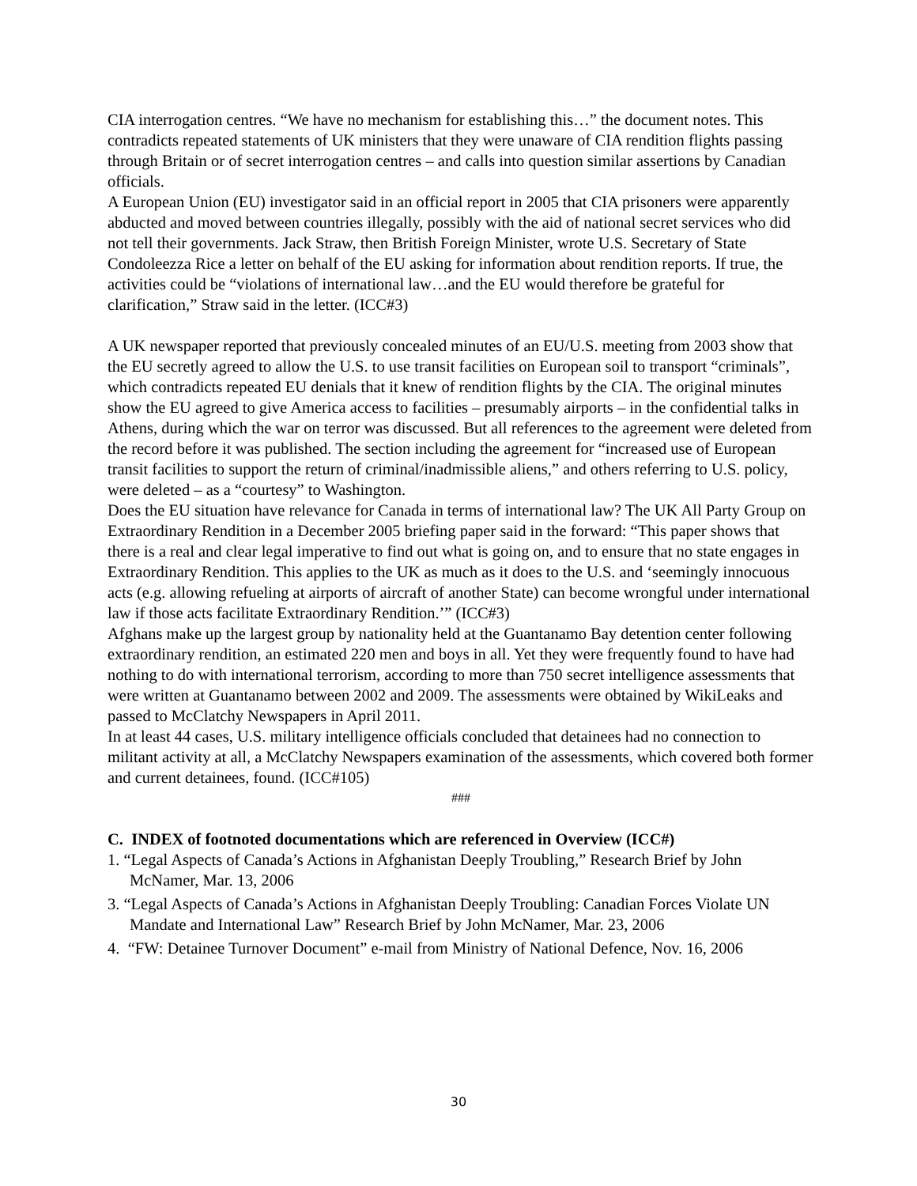CIA interrogation centres. “We have no mechanism for establishing this…” the document notes. This contradicts repeated statements of UK ministers that they were unaware of CIA rendition flights passing through Britain or of secret interrogation centres – and calls into question similar assertions by Canadian officials.
A European Union (EU) investigator said in an official report in 2005 that CIA prisoners were apparently abducted and moved between countries illegally, possibly with the aid of national secret services who did not tell their governments. Jack Straw, then British Foreign Minister, wrote U.S. Secretary of State Condoleezza Rice a letter on behalf of the EU asking for information about rendition reports. If true, the activities could be “violations of international law…and the EU would therefore be grateful for clarification,” Straw said in the letter. (ICC#3)
A UK newspaper reported that previously concealed minutes of an EU/U.S. meeting from 2003 show that the EU secretly agreed to allow the U.S. to use transit facilities on European soil to transport “criminals”, which contradicts repeated EU denials that it knew of rendition flights by the CIA. The original minutes show the EU agreed to give America access to facilities – presumably airports – in the confidential talks in Athens, during which the war on terror was discussed. But all references to the agreement were deleted from the record before it was published. The section including the agreement for “increased use of European transit facilities to support the return of criminal/inadmissible aliens,” and others referring to U.S. policy, were deleted – as a “courtesy” to Washington.
Does the EU situation have relevance for Canada in terms of international law? The UK All Party Group on Extraordinary Rendition in a December 2005 briefing paper said in the forward: “This paper shows that there is a real and clear legal imperative to find out what is going on, and to ensure that no state engages in Extraordinary Rendition. This applies to the UK as much as it does to the U.S. and ‘seemingly innocuous acts (e.g. allowing refueling at airports of aircraft of another State) can become wrongful under international law if those acts facilitate Extraordinary Rendition.’” (ICC#3)
Afghans make up the largest group by nationality held at the Guantanamo Bay detention center following extraordinary rendition, an estimated 220 men and boys in all. Yet they were frequently found to have had nothing to do with international terrorism, according to more than 750 secret intelligence assessments that were written at Guantanamo between 2002 and 2009. The assessments were obtained by WikiLeaks and passed to McClatchy Newspapers in April 2011.
In at least 44 cases, U.S. military intelligence officials concluded that detainees had no connection to militant activity at all, a McClatchy Newspapers examination of the assessments, which covered both former and current detainees, found. (ICC#105)
###
C. INDEX of footnoted documentations which are referenced in Overview (ICC#)
1. “Legal Aspects of Canada’s Actions in Afghanistan Deeply Troubling,” Research Brief by John McNamer, Mar. 13, 2006
3. “Legal Aspects of Canada’s Actions in Afghanistan Deeply Troubling: Canadian Forces Violate UN Mandate and International Law” Research Brief by John McNamer, Mar. 23, 2006
4. “FW: Detainee Turnover Document” e-mail from Ministry of National Defence, Nov. 16, 2006
30